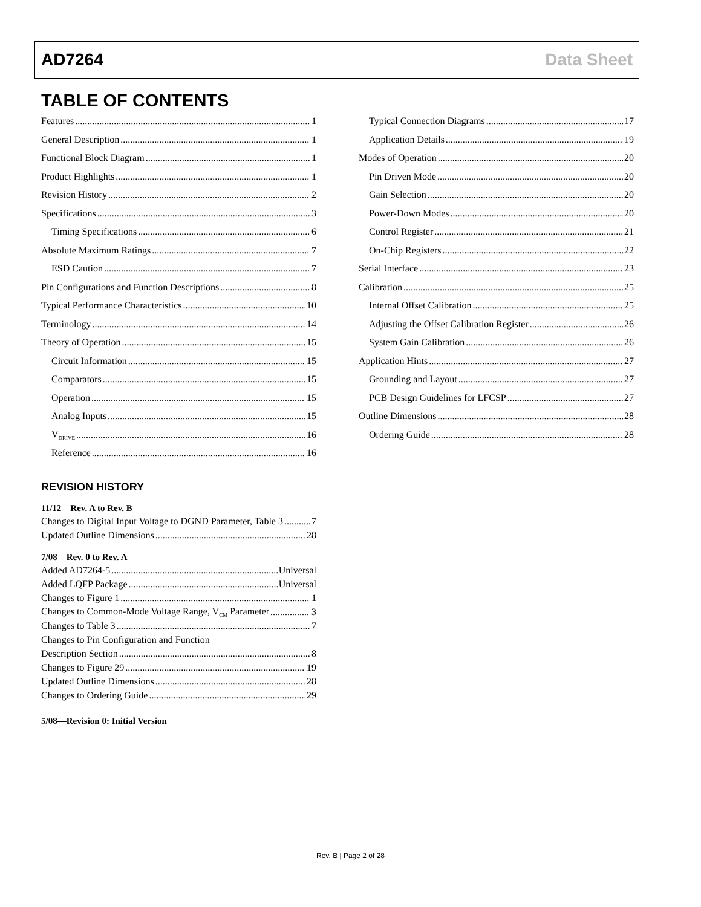AD7264 Data Sheet
TABLE OF CONTENTS
Features 1
General Description 1
Functional Block Diagram 1
Product Highlights 1
Revision History 2
Specifications 3
Timing Specifications 6
Absolute Maximum Ratings 7
ESD Caution 7
Pin Configurations and Function Descriptions 8
Typical Performance Characteristics 10
Terminology 14
Theory of Operation 15
Circuit Information 15
Comparators 15
Operation 15
Analog Inputs 15
V<sub>DRIVE</sub> 16
Reference 16
REVISION HISTORY
11/12—Rev. A to Rev. B
Changes to Digital Input Voltage to DGND Parameter, Table 3 7
Updated Outline Dimensions 28
7/08—Rev. 0 to Rev. A
Added AD7264-5 Universal
Added LQFP Package Universal
Changes to Figure 1 1
Changes to Common-Mode Voltage Range, V<sub>CM</sub> Parameter 3
Changes to Table 3 7
Changes to Pin Configuration and Function
Description Section 8
Changes to Figure 29 19
Updated Outline Dimensions 28
Changes to Ordering Guide 29
5/08—Revision 0: Initial Version
Typical Connection Diagrams 17
Application Details 19
Modes of Operation 20
Pin Driven Mode 20
Gain Selection 20
Power-Down Modes 20
Control Register 21
On-Chip Registers 22
Serial Interface 23
Calibration 25
Internal Offset Calibration 25
Adjusting the Offset Calibration Register 26
System Gain Calibration 26
Application Hints 27
Grounding and Layout 27
PCB Design Guidelines for LFCSP 27
Outline Dimensions 28
Ordering Guide 28
Rev. B | Page 2 of 28